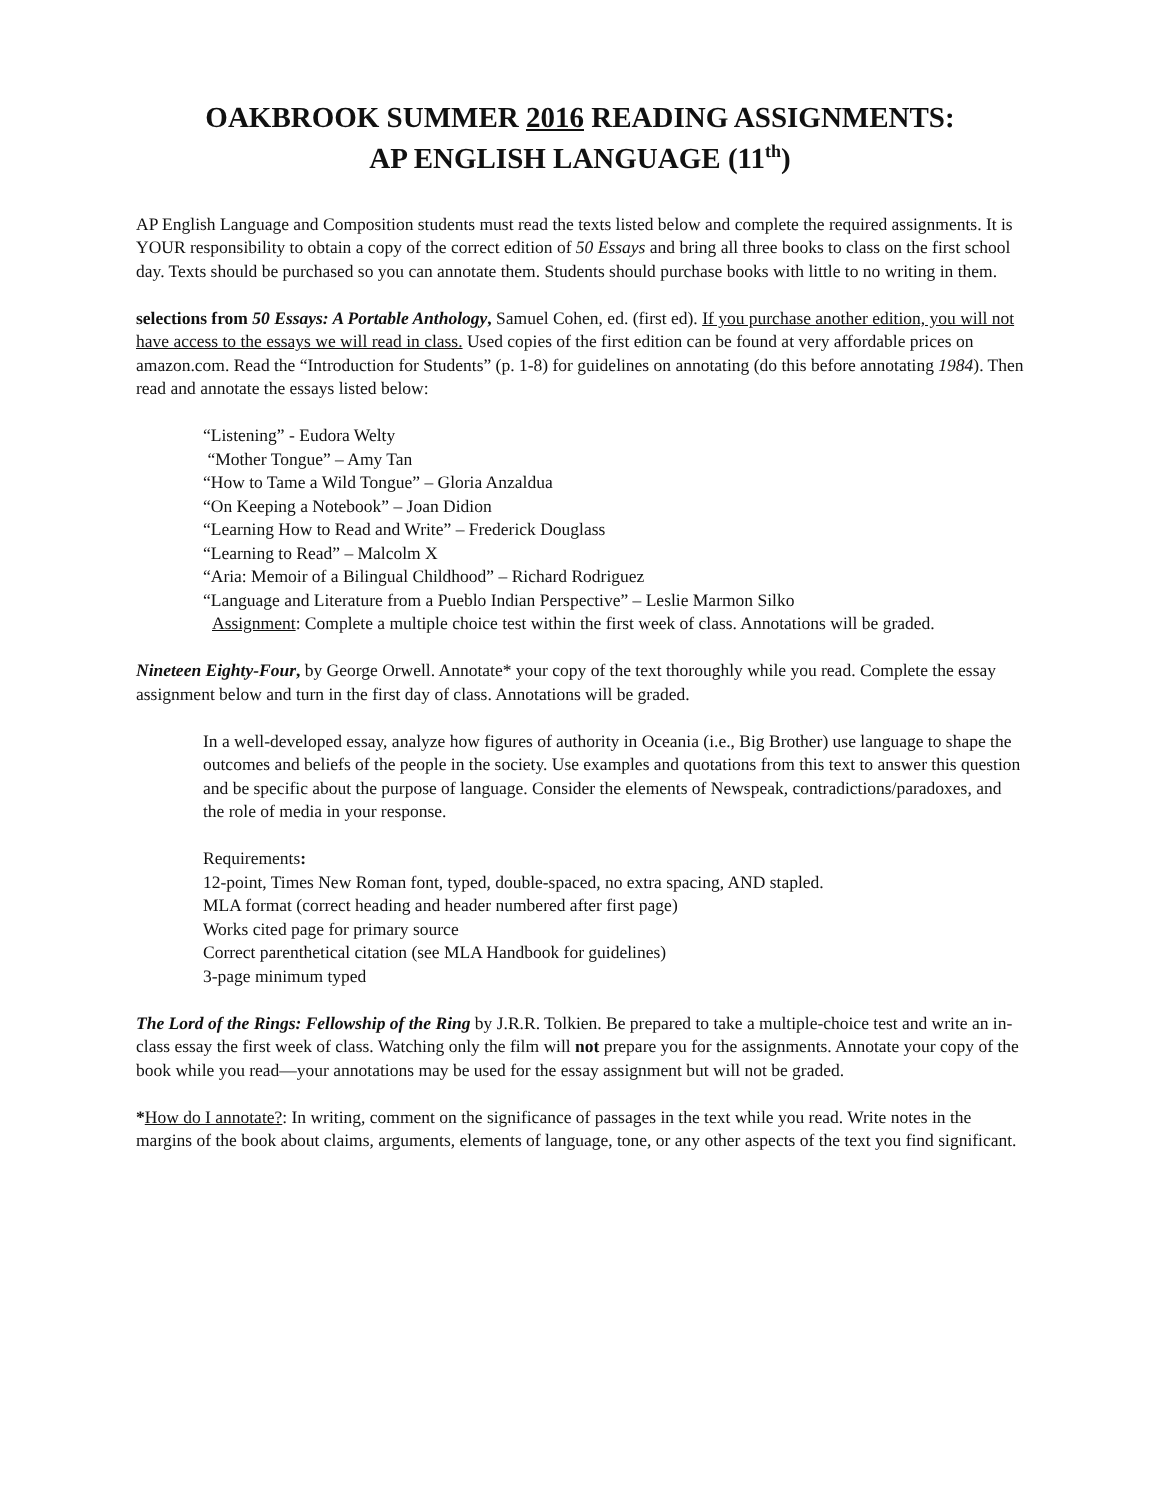OAKBROOK SUMMER 2016 READING ASSIGNMENTS:
AP ENGLISH LANGUAGE (11<sup>th</sup>)
AP English Language and Composition students must read the texts listed below and complete the required assignments. It is YOUR responsibility to obtain a copy of the correct edition of 50 Essays and bring all three books to class on the first school day. Texts should be purchased so you can annotate them. Students should purchase books with little to no writing in them.
selections from 50 Essays: A Portable Anthology, Samuel Cohen, ed. (first ed). If you purchase another edition, you will not have access to the essays we will read in class. Used copies of the first edition can be found at very affordable prices on amazon.com. Read the “Introduction for Students” (p. 1-8) for guidelines on annotating (do this before annotating 1984). Then read and annotate the essays listed below:
“Listening” - Eudora Welty
“Mother Tongue” – Amy Tan
“How to Tame a Wild Tongue” – Gloria Anzaldua
“On Keeping a Notebook” – Joan Didion
“Learning How to Read and Write” – Frederick Douglass
“Learning to Read” – Malcolm X
“Aria: Memoir of a Bilingual Childhood” – Richard Rodriguez
“Language and Literature from a Pueblo Indian Perspective” – Leslie Marmon Silko
Assignment: Complete a multiple choice test within the first week of class. Annotations will be graded.
Nineteen Eighty-Four, by George Orwell. Annotate* your copy of the text thoroughly while you read. Complete the essay assignment below and turn in the first day of class. Annotations will be graded.
In a well-developed essay, analyze how figures of authority in Oceania (i.e., Big Brother) use language to shape the outcomes and beliefs of the people in the society. Use examples and quotations from this text to answer this question and be specific about the purpose of language. Consider the elements of Newspeak, contradictions/paradoxes, and the role of media in your response.
Requirements:
12-point, Times New Roman font, typed, double-spaced, no extra spacing, AND stapled.
MLA format (correct heading and header numbered after first page)
Works cited page for primary source
Correct parenthetical citation (see MLA Handbook for guidelines)
3-page minimum typed
The Lord of the Rings: Fellowship of the Ring by J.R.R. Tolkien. Be prepared to take a multiple-choice test and write an in-class essay the first week of class. Watching only the film will not prepare you for the assignments. Annotate your copy of the book while you read—your annotations may be used for the essay assignment but will not be graded.
*How do I annotate?: In writing, comment on the significance of passages in the text while you read. Write notes in the margins of the book about claims, arguments, elements of language, tone, or any other aspects of the text you find significant.